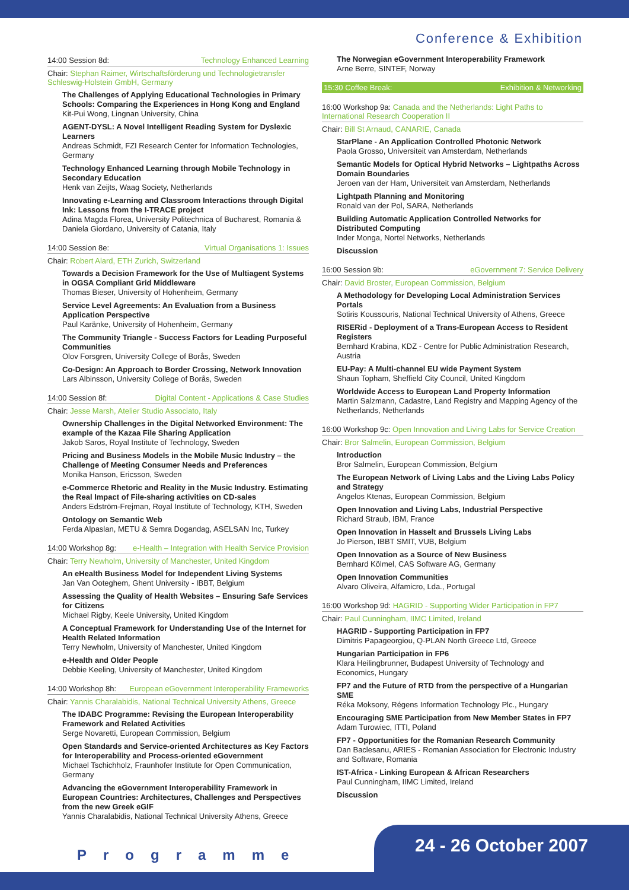Conference & Exhibition
14:00 Session 8d: Technology Enhanced Learning
Chair: Stephan Raimer, Wirtschaftsförderung und Technologietransfer Schleswig-Holstein GmbH, Germany
The Challenges of Applying Educational Technologies in Primary Schools: Comparing the Experiences in Hong Kong and England
Kit-Pui Wong, Lingnan University, China
AGENT-DYSL: A Novel Intelligent Reading System for Dyslexic Learners
Andreas Schmidt, FZI Research Center for Information Technologies, Germany
Technology Enhanced Learning through Mobile Technology in Secondary Education
Henk van Zeijts, Waag Society, Netherlands
Innovating e-Learning and Classroom Interactions through Digital Ink: Lessons from the I-TRACE project
Adina Magda Florea, University Politechnica of Bucharest, Romania & Daniela Giordano, University of Catania, Italy
14:00 Session 8e: Virtual Organisations 1: Issues
Chair: Robert Alard, ETH Zurich, Switzerland
Towards a Decision Framework for the Use of Multiagent Systems in OGSA Compliant Grid Middleware
Thomas Bieser, University of Hohenheim, Germany
Service Level Agreements: An Evaluation from a Business Application Perspective
Paul Karänke, University of Hohenheim, Germany
The Community Triangle - Success Factors for Leading Purposeful Communities
Olov Forsgren, University College of Borås, Sweden
Co-Design: An Approach to Border Crossing, Network Innovation
Lars Albinsson, University College of Borås, Sweden
14:00 Session 8f: Digital Content - Applications & Case Studies
Chair: Jesse Marsh, Atelier Studio Associato, Italy
Ownership Challenges in the Digital Networked Environment: The example of the Kazaa File Sharing Application
Jakob Saros, Royal Institute of Technology, Sweden
Pricing and Business Models in the Mobile Music Industry – the Challenge of Meeting Consumer Needs and Preferences
Monika Hanson, Ericsson, Sweden
e-Commerce Rhetoric and Reality in the Music Industry. Estimating the Real Impact of File-sharing activities on CD-sales
Anders Edström-Frejman, Royal Institute of Technology, KTH, Sweden
Ontology on Semantic Web
Ferda Alpaslan, METU & Semra Dogandag, ASELSAN Inc, Turkey
14:00 Workshop 8g: e-Health – Integration with Health Service Provision
Chair: Terry Newholm, University of Manchester, United Kingdom
An eHealth Business Model for Independent Living Systems
Jan Van Ooteghem, Ghent University - IBBT, Belgium
Assessing the Quality of Health Websites – Ensuring Safe Services for Citizens
Michael Rigby, Keele University, United Kingdom
A Conceptual Framework for Understanding Use of the Internet for Health Related Information
Terry Newholm, University of Manchester, United Kingdom
e-Health and Older People
Debbie Keeling, University of Manchester, United Kingdom
14:00 Workshop 8h: European eGovernment Interoperability Frameworks
Chair: Yannis Charalabidis, National Technical University Athens, Greece
The IDABC Programme: Revising the European Interoperability Framework and Related Activities
Serge Novaretti, European Commission, Belgium
Open Standards and Service-oriented Architectures as Key Factors for Interoperability and Process-oriented eGovernment
Michael Tschichholz, Fraunhofer Institute for Open Communication, Germany
Advancing the eGovernment Interoperability Framework in European Countries: Architectures, Challenges and Perspectives from the new Greek eGIF
Yannis Charalabidis, National Technical University Athens, Greece
The Norwegian eGovernment Interoperability Framework
Arne Berre, SINTEF, Norway
15:30 Coffee Break: Exhibition & Networking
16:00 Workshop 9a: Canada and the Netherlands: Light Paths to International Research Cooperation II
Chair: Bill St Arnaud, CANARIE, Canada
StarPlane - An Application Controlled Photonic Network
Paola Grosso, Universiteit van Amsterdam, Netherlands
Semantic Models for Optical Hybrid Networks – Lightpaths Across Domain Boundaries
Jeroen van der Ham, Universiteit van Amsterdam, Netherlands
Lightpath Planning and Monitoring
Ronald van der Pol, SARA, Netherlands
Building Automatic Application Controlled Networks for Distributed Computing
Inder Monga, Nortel Networks, Netherlands
Discussion
16:00 Session 9b: eGovernment 7: Service Delivery
Chair: David Broster, European Commission, Belgium
A Methodology for Developing Local Administration Services Portals
Sotiris Koussouris, National Technical University of Athens, Greece
RISERid - Deployment of a Trans-European Access to Resident Registers
Bernhard Krabina, KDZ - Centre for Public Administration Research, Austria
EU-Pay: A Multi-channel EU wide Payment System
Shaun Topham, Sheffield City Council, United Kingdom
Worldwide Access to European Land Property Information
Martin Salzmann, Cadastre, Land Registry and Mapping Agency of the Netherlands, Netherlands
16:00 Workshop 9c: Open Innovation and Living Labs for Service Creation
Chair: Bror Salmelin, European Commission, Belgium
Introduction
Bror Salmelin, European Commission, Belgium
The European Network of Living Labs and the Living Labs Policy and Strategy
Angelos Ktenas, European Commission, Belgium
Open Innovation and Living Labs, Industrial Perspective
Richard Straub, IBM, France
Open Innovation in Hasselt and Brussels Living Labs
Jo Pierson, IBBT SMIT, VUB, Belgium
Open Innovation as a Source of New Business
Bernhard Kölmel, CAS Software AG, Germany
Open Innovation Communities
Alvaro Oliveira, Alfamicro, Lda., Portugal
16:00 Workshop 9d: HAGRID - Supporting Wider Participation in FP7
Chair: Paul Cunningham, IIMC Limited, Ireland
HAGRID - Supporting Participation in FP7
Dimitris Papageorgiou, Q-PLAN North Greece Ltd, Greece
Hungarian Participation in FP6
Klara Heilingbrunner, Budapest University of Technology and Economics, Hungary
FP7 and the Future of RTD from the perspective of a Hungarian SME
Réka Moksony, Régens Information Technology Plc., Hungary
Encouraging SME Participation from New Member States in FP7
Adam Turowiec, ITTI, Poland
FP7 - Opportunities for the Romanian Research Community
Dan Baclesanu, ARIES - Romanian Association for Electronic Industry and Software, Romania
IST-Africa - Linking European & African Researchers
Paul Cunningham, IIMC Limited, Ireland
Discussion
Programme 24 - 26 October 2007